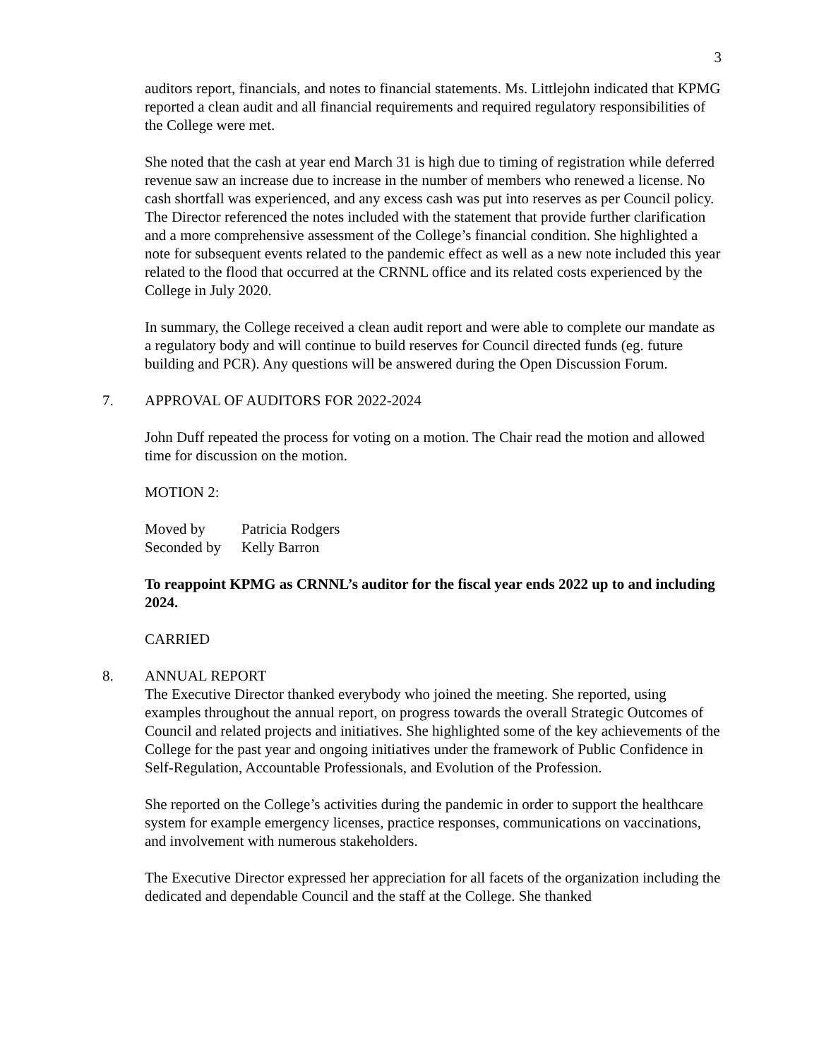3
auditors report, financials, and notes to financial statements. Ms. Littlejohn indicated that KPMG reported a clean audit and all financial requirements and required regulatory responsibilities of the College were met.
She noted that the cash at year end March 31 is high due to timing of registration while deferred revenue saw an increase due to increase in the number of members who renewed a license. No cash shortfall was experienced, and any excess cash was put into reserves as per Council policy. The Director referenced the notes included with the statement that provide further clarification and a more comprehensive assessment of the College’s financial condition. She highlighted a note for subsequent events related to the pandemic effect as well as a new note included this year related to the flood that occurred at the CRNNL office and its related costs experienced by the College in July 2020.
In summary, the College received a clean audit report and were able to complete our mandate as a regulatory body and will continue to build reserves for Council directed funds (eg. future building and PCR). Any questions will be answered during the Open Discussion Forum.
7. APPROVAL OF AUDITORS FOR 2022-2024
John Duff repeated the process for voting on a motion. The Chair read the motion and allowed time for discussion on the motion.
MOTION 2:
Moved by Patricia Rodgers
Seconded by Kelly Barron
To reappoint KPMG as CRNNL’s auditor for the fiscal year ends 2022 up to and including 2024.
CARRIED
8. ANNUAL REPORT
The Executive Director thanked everybody who joined the meeting. She reported, using examples throughout the annual report, on progress towards the overall Strategic Outcomes of Council and related projects and initiatives. She highlighted some of the key achievements of the College for the past year and ongoing initiatives under the framework of Public Confidence in Self-Regulation, Accountable Professionals, and Evolution of the Profession.
She reported on the College’s activities during the pandemic in order to support the healthcare system for example emergency licenses, practice responses, communications on vaccinations, and involvement with numerous stakeholders.
The Executive Director expressed her appreciation for all facets of the organization including the dedicated and dependable Council and the staff at the College. She thanked